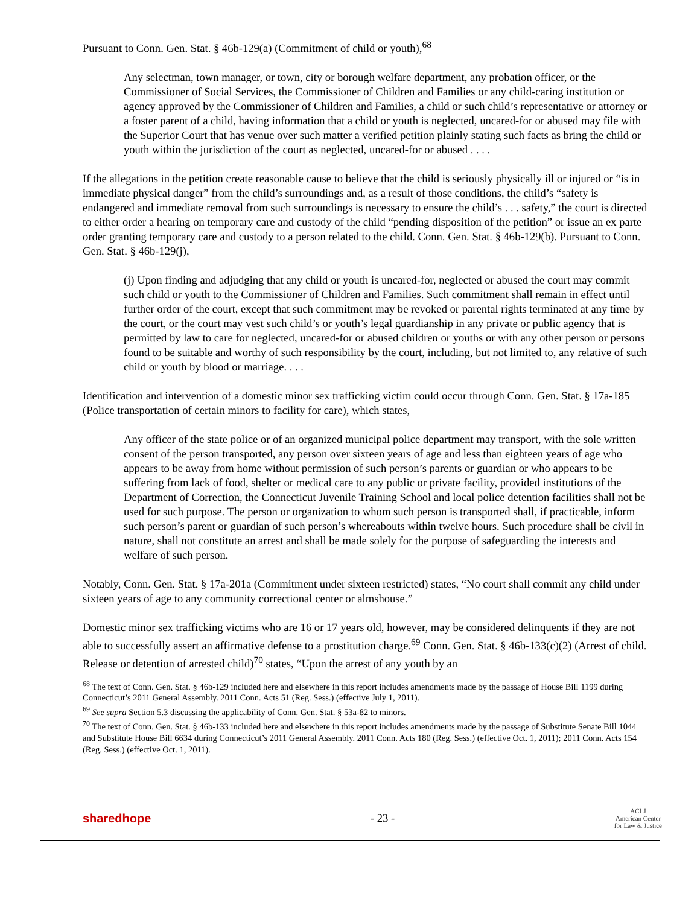Pursuant to Conn. Gen. Stat. § 46b-129(a) (Commitment of child or youth),<sup>68</sup>
Any selectman, town manager, or town, city or borough welfare department, any probation officer, or the Commissioner of Social Services, the Commissioner of Children and Families or any child-caring institution or agency approved by the Commissioner of Children and Families, a child or such child’s representative or attorney or a foster parent of a child, having information that a child or youth is neglected, uncared-for or abused may file with the Superior Court that has venue over such matter a verified petition plainly stating such facts as bring the child or youth within the jurisdiction of the court as neglected, uncared-for or abused . . . .
If the allegations in the petition create reasonable cause to believe that the child is seriously physically ill or injured or “is in immediate physical danger” from the child’s surroundings and, as a result of those conditions, the child’s “safety is endangered and immediate removal from such surroundings is necessary to ensure the child’s . . . safety,” the court is directed to either order a hearing on temporary care and custody of the child “pending disposition of the petition” or issue an ex parte order granting temporary care and custody to a person related to the child. Conn. Gen. Stat. § 46b-129(b). Pursuant to Conn. Gen. Stat. § 46b-129(j),
(j) Upon finding and adjudging that any child or youth is uncared-for, neglected or abused the court may commit such child or youth to the Commissioner of Children and Families. Such commitment shall remain in effect until further order of the court, except that such commitment may be revoked or parental rights terminated at any time by the court, or the court may vest such child’s or youth’s legal guardianship in any private or public agency that is permitted by law to care for neglected, uncared-for or abused children or youths or with any other person or persons found to be suitable and worthy of such responsibility by the court, including, but not limited to, any relative of such child or youth by blood or marriage. . . .
Identification and intervention of a domestic minor sex trafficking victim could occur through Conn. Gen. Stat. § 17a-185 (Police transportation of certain minors to facility for care), which states,
Any officer of the state police or of an organized municipal police department may transport, with the sole written consent of the person transported, any person over sixteen years of age and less than eighteen years of age who appears to be away from home without permission of such person’s parents or guardian or who appears to be suffering from lack of food, shelter or medical care to any public or private facility, provided institutions of the Department of Correction, the Connecticut Juvenile Training School and local police detention facilities shall not be used for such purpose. The person or organization to whom such person is transported shall, if practicable, inform such person’s parent or guardian of such person’s whereabouts within twelve hours. Such procedure shall be civil in nature, shall not constitute an arrest and shall be made solely for the purpose of safeguarding the interests and welfare of such person.
Notably, Conn. Gen. Stat. § 17a-201a (Commitment under sixteen restricted) states, “No court shall commit any child under sixteen years of age to any community correctional center or almshouse.”
Domestic minor sex trafficking victims who are 16 or 17 years old, however, may be considered delinquents if they are not able to successfully assert an affirmative defense to a prostitution charge.<sup>69</sup> Conn. Gen. Stat. § 46b-133(c)(2) (Arrest of child. Release or detention of arrested child)<sup>70</sup> states, “Upon the arrest of any youth by an
<sup>68</sup> The text of Conn. Gen. Stat. § 46b-129 included here and elsewhere in this report includes amendments made by the passage of House Bill 1199 during Connecticut’s 2011 General Assembly. 2011 Conn. Acts 51 (Reg. Sess.) (effective July 1, 2011).
<sup>69</sup> See supra Section 5.3 discussing the applicability of Conn. Gen. Stat. § 53a-82 to minors.
<sup>70</sup> The text of Conn. Gen. Stat. § 46b-133 included here and elsewhere in this report includes amendments made by the passage of Substitute Senate Bill 1044 and Substitute House Bill 6634 during Connecticut’s 2011 General Assembly. 2011 Conn. Acts 180 (Reg. Sess.) (effective Oct. 1, 2011); 2011 Conn. Acts 154 (Reg. Sess.) (effective Oct. 1, 2011).
sharedhope - 23 -
ACLJ
American Center
for Law & Justice